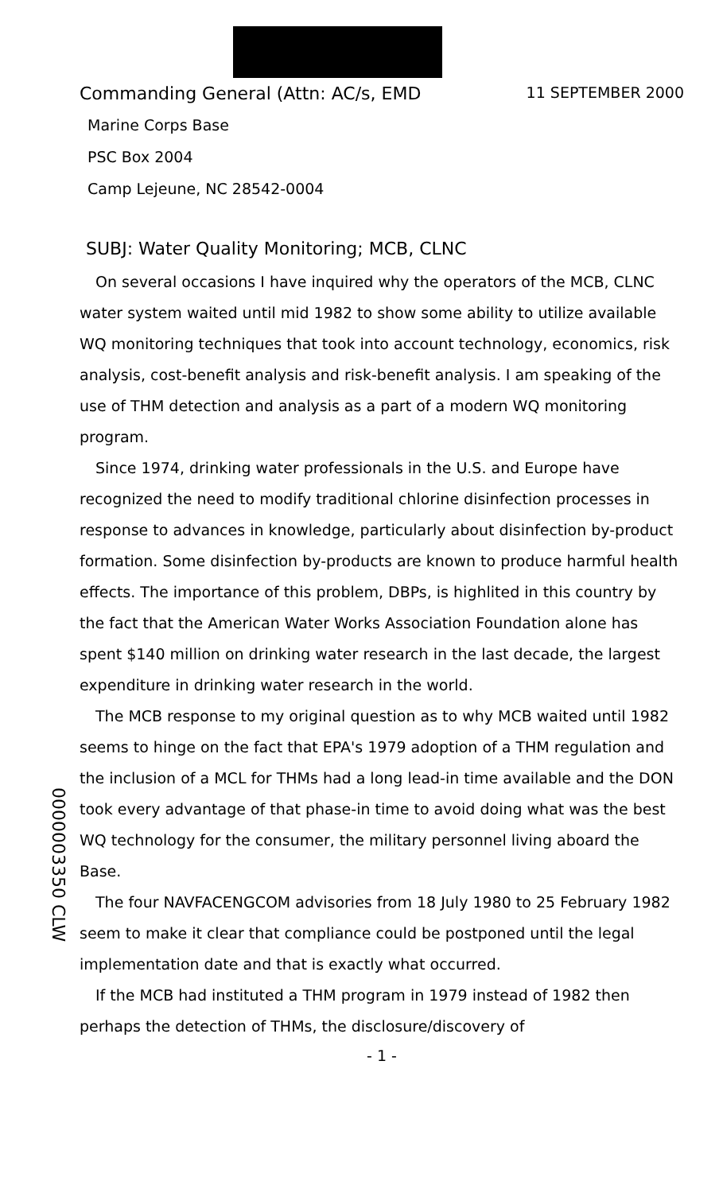0000003350 CLW
Commanding General (Attn: AC/s, EMD
11 SEPTEMBER 2000
Marine Corps Base
PSC Box 2004
Camp Lejeune, NC 28542-0004
SUBJ: Water Quality Monitoring; MCB, CLNC
On several occasions I have inquired why the operators of the MCB, CLNC water system waited until mid 1982 to show some ability to utilize available WQ monitoring techniques that took into account technology, economics, risk analysis, cost-benefit analysis and risk-benefit analysis. I am speaking of the use of THM detection and analysis as a part of a modern WQ monitoring program.
Since 1974, drinking water professionals in the U.S. and Europe have recognized the need to modify traditional chlorine disinfection processes in response to advances in knowledge, particularly about disinfection by-product formation. Some disinfection by-products are known to produce harmful health effects. The importance of this problem, DBPs, is highlited in this country by the fact that the American Water Works Association Foundation alone has spent $140 million on drinking water research in the last decade, the largest expenditure in drinking water research in the world.
The MCB response to my original question as to why MCB waited until 1982 seems to hinge on the fact that EPA's 1979 adoption of a THM regulation and the inclusion of a MCL for THMs had a long lead-in time available and the DON took every advantage of that phase-in time to avoid doing what was the best WQ technology for the consumer, the military personnel living aboard the Base.
The four NAVFACENGCOM advisories from 18 July 1980 to 25 February 1982 seem to make it clear that compliance could be postponed until the legal implementation date and that is exactly what occurred.
If the MCB had instituted a THM program in 1979 instead of 1982 then perhaps the detection of THMs, the disclosure/discovery of
- 1 -